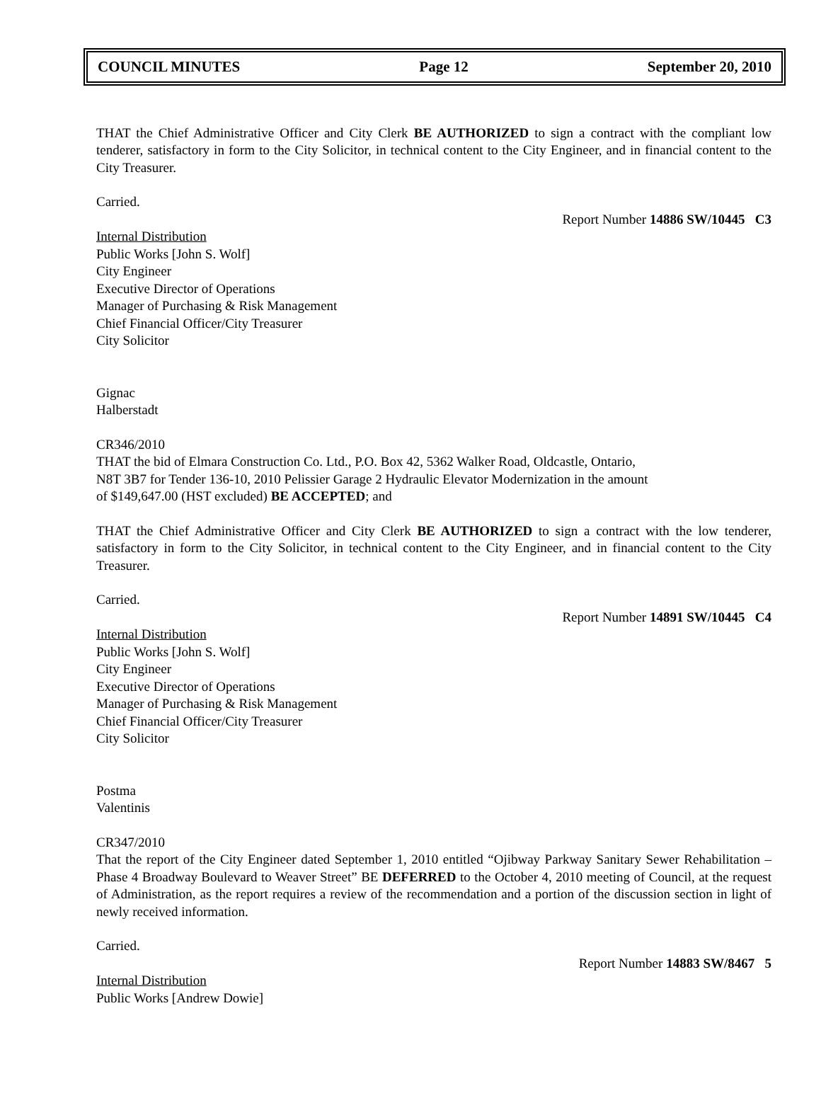COUNCIL MINUTES Page 12 September 20, 2010
THAT the Chief Administrative Officer and City Clerk BE AUTHORIZED to sign a contract with the compliant low tenderer, satisfactory in form to the City Solicitor, in technical content to the City Engineer, and in financial content to the City Treasurer.
Carried.
Report Number 14886 SW/10445 C3
Internal Distribution
Public Works [John S. Wolf]
City Engineer
Executive Director of Operations
Manager of Purchasing & Risk Management
Chief Financial Officer/City Treasurer
City Solicitor
Gignac
Halberstadt
CR346/2010
THAT the bid of Elmara Construction Co. Ltd., P.O. Box 42, 5362 Walker Road, Oldcastle, Ontario,
N8T 3B7 for Tender 136-10, 2010 Pelissier Garage 2 Hydraulic Elevator Modernization in the amount
of $149,647.00 (HST excluded) BE ACCEPTED; and
THAT the Chief Administrative Officer and City Clerk BE AUTHORIZED to sign a contract with the low tenderer, satisfactory in form to the City Solicitor, in technical content to the City Engineer, and in financial content to the City Treasurer.
Carried.
Report Number 14891 SW/10445 C4
Internal Distribution
Public Works [John S. Wolf]
City Engineer
Executive Director of Operations
Manager of Purchasing & Risk Management
Chief Financial Officer/City Treasurer
City Solicitor
Postma
Valentinis
CR347/2010
That the report of the City Engineer dated September 1, 2010 entitled “Ojibway Parkway Sanitary Sewer Rehabilitation – Phase 4 Broadway Boulevard to Weaver Street” BE DEFERRED to the October 4, 2010 meeting of Council, at the request of Administration, as the report requires a review of the recommendation and a portion of the discussion section in light of newly received information.
Carried.
Report Number 14883 SW/8467 5
Internal Distribution
Public Works [Andrew Dowie]